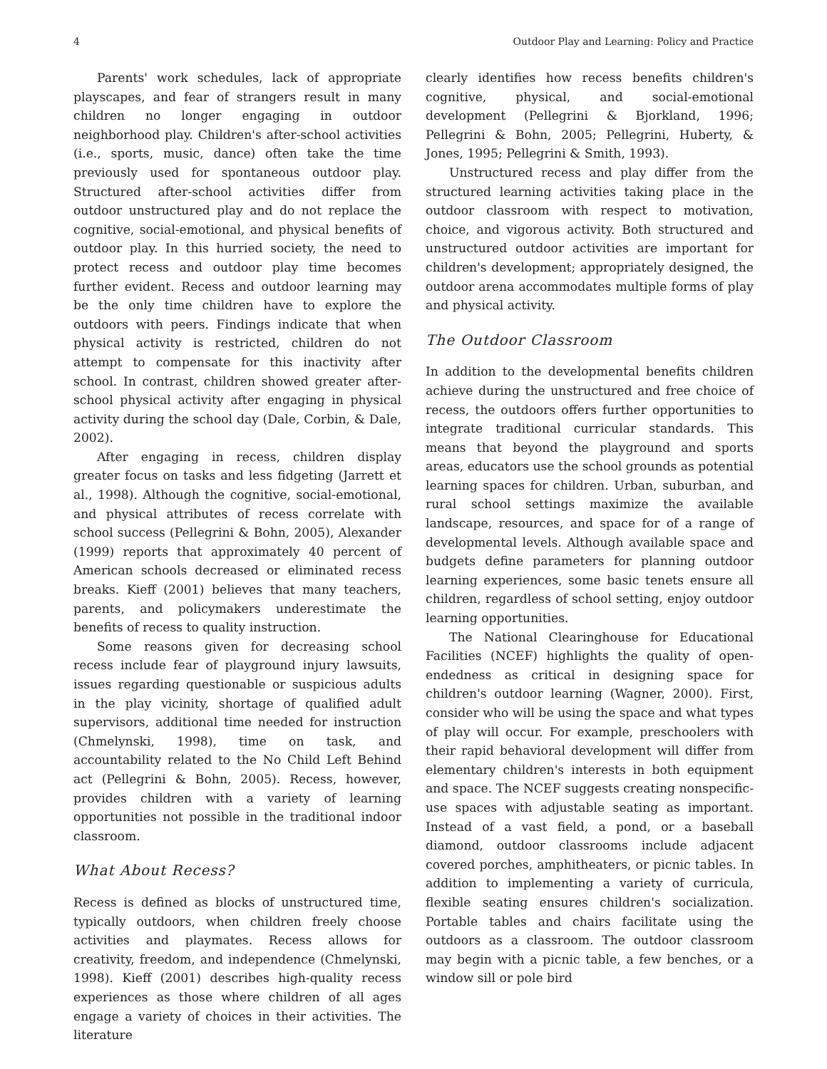4 Outdoor Play and Learning: Policy and Practice
Parents' work schedules, lack of appropriate playscapes, and fear of strangers result in many children no longer engaging in outdoor neighborhood play. Children's after-school activities (i.e., sports, music, dance) often take the time previously used for spontaneous outdoor play. Structured after-school activities differ from outdoor unstructured play and do not replace the cognitive, social-emotional, and physical benefits of outdoor play. In this hurried society, the need to protect recess and outdoor play time becomes further evident. Recess and outdoor learning may be the only time children have to explore the outdoors with peers. Findings indicate that when physical activity is restricted, children do not attempt to compensate for this inactivity after school. In contrast, children showed greater after-school physical activity after engaging in physical activity during the school day (Dale, Corbin, & Dale, 2002).
After engaging in recess, children display greater focus on tasks and less fidgeting (Jarrett et al., 1998). Although the cognitive, social-emotional, and physical attributes of recess correlate with school success (Pellegrini & Bohn, 2005), Alexander (1999) reports that approximately 40 percent of American schools decreased or eliminated recess breaks. Kieff (2001) believes that many teachers, parents, and policymakers underestimate the benefits of recess to quality instruction.
Some reasons given for decreasing school recess include fear of playground injury lawsuits, issues regarding questionable or suspicious adults in the play vicinity, shortage of qualified adult supervisors, additional time needed for instruction (Chmelynski, 1998), time on task, and accountability related to the No Child Left Behind act (Pellegrini & Bohn, 2005). Recess, however, provides children with a variety of learning opportunities not possible in the traditional indoor classroom.
What About Recess?
Recess is defined as blocks of unstructured time, typically outdoors, when children freely choose activities and playmates. Recess allows for creativity, freedom, and independence (Chmelynski, 1998). Kieff (2001) describes high-quality recess experiences as those where children of all ages engage a variety of choices in their activities. The literature
clearly identifies how recess benefits children's cognitive, physical, and social-emotional development (Pellegrini & Bjorkland, 1996; Pellegrini & Bohn, 2005; Pellegrini, Huberty, & Jones, 1995; Pellegrini & Smith, 1993).
Unstructured recess and play differ from the structured learning activities taking place in the outdoor classroom with respect to motivation, choice, and vigorous activity. Both structured and unstructured outdoor activities are important for children's development; appropriately designed, the outdoor arena accommodates multiple forms of play and physical activity.
The Outdoor Classroom
In addition to the developmental benefits children achieve during the unstructured and free choice of recess, the outdoors offers further opportunities to integrate traditional curricular standards. This means that beyond the playground and sports areas, educators use the school grounds as potential learning spaces for children. Urban, suburban, and rural school settings maximize the available landscape, resources, and space for of a range of developmental levels. Although available space and budgets define parameters for planning outdoor learning experiences, some basic tenets ensure all children, regardless of school setting, enjoy outdoor learning opportunities.
The National Clearinghouse for Educational Facilities (NCEF) highlights the quality of open-endedness as critical in designing space for children's outdoor learning (Wagner, 2000). First, consider who will be using the space and what types of play will occur. For example, preschoolers with their rapid behavioral development will differ from elementary children's interests in both equipment and space. The NCEF suggests creating nonspecific-use spaces with adjustable seating as important. Instead of a vast field, a pond, or a baseball diamond, outdoor classrooms include adjacent covered porches, amphitheaters, or picnic tables. In addition to implementing a variety of curricula, flexible seating ensures children's socialization. Portable tables and chairs facilitate using the outdoors as a classroom. The outdoor classroom may begin with a picnic table, a few benches, or a window sill or pole bird